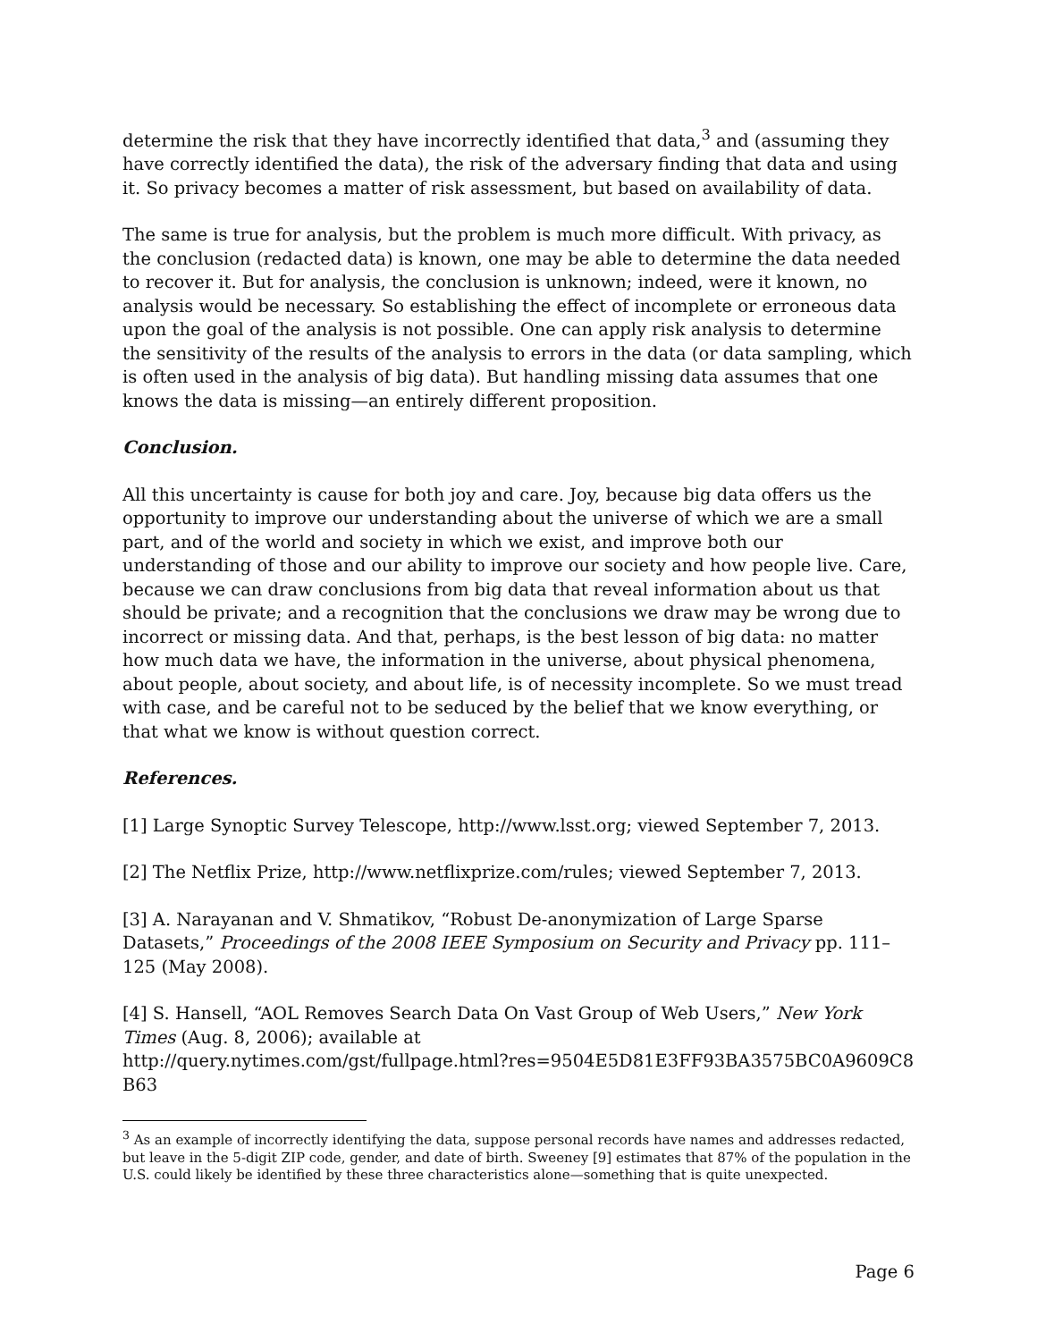determine the risk that they have incorrectly identified that data,<sup>3</sup> and (assuming they have correctly identified the data), the risk of the adversary finding that data and using it. So privacy becomes a matter of risk assessment, but based on availability of data.
The same is true for analysis, but the problem is much more difficult. With privacy, as the conclusion (redacted data) is known, one may be able to determine the data needed to recover it. But for analysis, the conclusion is unknown; indeed, were it known, no analysis would be necessary. So establishing the effect of incomplete or erroneous data upon the goal of the analysis is not possible. One can apply risk analysis to determine the sensitivity of the results of the analysis to errors in the data (or data sampling, which is often used in the analysis of big data). But handling missing data assumes that one knows the data is missing—an entirely different proposition.
Conclusion.
All this uncertainty is cause for both joy and care. Joy, because big data offers us the opportunity to improve our understanding about the universe of which we are a small part, and of the world and society in which we exist, and improve both our understanding of those and our ability to improve our society and how people live. Care, because we can draw conclusions from big data that reveal information about us that should be private; and a recognition that the conclusions we draw may be wrong due to incorrect or missing data. And that, perhaps, is the best lesson of big data: no matter how much data we have, the information in the universe, about physical phenomena, about people, about society, and about life, is of necessity incomplete. So we must tread with case, and be careful not to be seduced by the belief that we know everything, or that what we know is without question correct.
References.
[1] Large Synoptic Survey Telescope, http://www.lsst.org; viewed September 7, 2013.
[2] The Netflix Prize, http://www.netflixprize.com/rules; viewed September 7, 2013.
[3] A. Narayanan and V. Shmatikov, “Robust De-anonymization of Large Sparse Datasets,” Proceedings of the 2008 IEEE Symposium on Security and Privacy pp. 111–125 (May 2008).
[4] S. Hansell, “AOL Removes Search Data On Vast Group of Web Users,” New York Times (Aug. 8, 2006); available at
http://query.nytimes.com/gst/fullpage.html?res=9504E5D81E3FF93BA3575BC0A9609C8
B63
<sup>3</sup> As an example of incorrectly identifying the data, suppose personal records have names and addresses redacted, but leave in the 5-digit ZIP code, gender, and date of birth. Sweeney [9] estimates that 87% of the population in the U.S. could likely be identified by these three characteristics alone—something that is quite unexpected.
Page 6